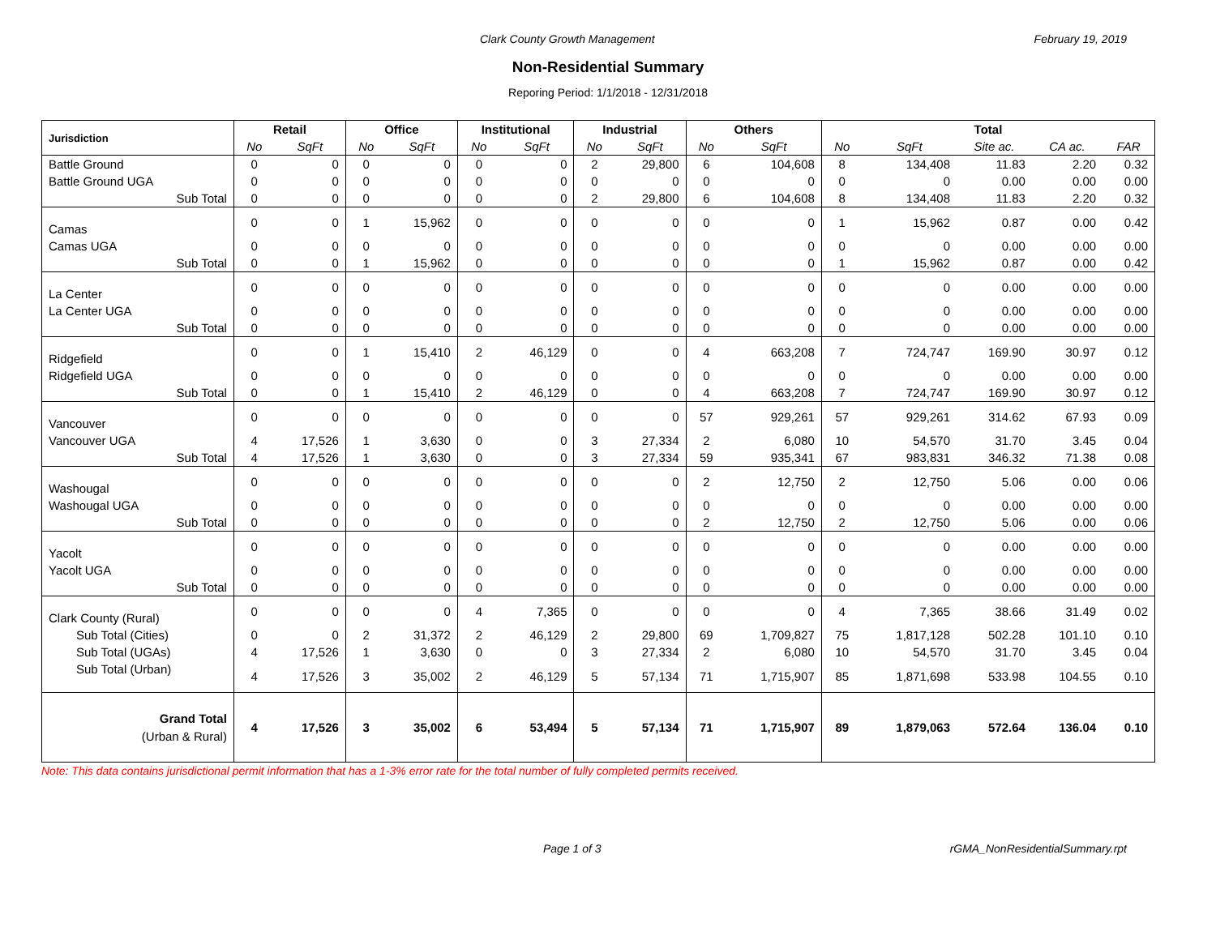Clark County Growth Management February 19, 2019
Non-Residential Summary
Reporing Period: 1/1/2018 - 12/31/2018
| Jurisdiction | Retail | | Office | | Institutional | | Industrial | | Others | | Total | | | | |
| --- | --- | --- | --- | --- | --- | --- | --- | --- | --- | --- | --- | --- | --- | --- | --- |
| | No | SqFt | No | SqFt | No | SqFt | No | SqFt | No | SqFt | No | SqFt | Site ac. | CA ac. | FAR |
| Battle Ground | 0 | 0 | 0 | 0 | 0 | 0 | 2 | 29,800 | 6 | 104,608 | 8 | 134,408 | 11.83 | 2.20 | 0.32 |
| Battle Ground UGA | 0 | 0 | 0 | 0 | 0 | 0 | 0 | 0 | 0 | 0 | 0 | 0 | 0.00 | 0.00 | 0.00 |
| Sub Total | 0 | 0 | 0 | 0 | 0 | 0 | 2 | 29,800 | 6 | 104,608 | 8 | 134,408 | 11.83 | 2.20 | 0.32 |
| Camas | 0 | 0 | 1 | 15,962 | 0 | 0 | 0 | 0 | 0 | 0 | 1 | 15,962 | 0.87 | 0.00 | 0.42 |
| Camas UGA | 0 | 0 | 0 | 0 | 0 | 0 | 0 | 0 | 0 | 0 | 0 | 0 | 0.00 | 0.00 | 0.00 |
| Sub Total | 0 | 0 | 1 | 15,962 | 0 | 0 | 0 | 0 | 0 | 0 | 1 | 15,962 | 0.87 | 0.00 | 0.42 |
| La Center | 0 | 0 | 0 | 0 | 0 | 0 | 0 | 0 | 0 | 0 | 0 | 0 | 0.00 | 0.00 | 0.00 |
| La Center UGA | 0 | 0 | 0 | 0 | 0 | 0 | 0 | 0 | 0 | 0 | 0 | 0 | 0.00 | 0.00 | 0.00 |
| Sub Total | 0 | 0 | 0 | 0 | 0 | 0 | 0 | 0 | 0 | 0 | 0 | 0 | 0.00 | 0.00 | 0.00 |
| Ridgefield | 0 | 0 | 1 | 15,410 | 2 | 46,129 | 0 | 0 | 4 | 663,208 | 7 | 724,747 | 169.90 | 30.97 | 0.12 |
| Ridgefield UGA | 0 | 0 | 0 | 0 | 0 | 0 | 0 | 0 | 0 | 0 | 0 | 0 | 0.00 | 0.00 | 0.00 |
| Sub Total | 0 | 0 | 1 | 15,410 | 2 | 46,129 | 0 | 0 | 4 | 663,208 | 7 | 724,747 | 169.90 | 30.97 | 0.12 |
| Vancouver | 0 | 0 | 0 | 0 | 0 | 0 | 0 | 0 | 57 | 929,261 | 57 | 929,261 | 314.62 | 67.93 | 0.09 |
| Vancouver UGA | 4 | 17,526 | 1 | 3,630 | 0 | 0 | 3 | 27,334 | 2 | 6,080 | 10 | 54,570 | 31.70 | 3.45 | 0.04 |
| Sub Total | 4 | 17,526 | 1 | 3,630 | 0 | 0 | 3 | 27,334 | 59 | 935,341 | 67 | 983,831 | 346.32 | 71.38 | 0.08 |
| Washougal | 0 | 0 | 0 | 0 | 0 | 0 | 0 | 0 | 2 | 12,750 | 2 | 12,750 | 5.06 | 0.00 | 0.06 |
| Washougal UGA | 0 | 0 | 0 | 0 | 0 | 0 | 0 | 0 | 0 | 0 | 0 | 0 | 0.00 | 0.00 | 0.00 |
| Sub Total | 0 | 0 | 0 | 0 | 0 | 0 | 0 | 0 | 2 | 12,750 | 2 | 12,750 | 5.06 | 0.00 | 0.06 |
| Yacolt | 0 | 0 | 0 | 0 | 0 | 0 | 0 | 0 | 0 | 0 | 0 | 0 | 0.00 | 0.00 | 0.00 |
| Yacolt UGA | 0 | 0 | 0 | 0 | 0 | 0 | 0 | 0 | 0 | 0 | 0 | 0 | 0.00 | 0.00 | 0.00 |
| Sub Total | 0 | 0 | 0 | 0 | 0 | 0 | 0 | 0 | 0 | 0 | 0 | 0 | 0.00 | 0.00 | 0.00 |
| Clark County (Rural) | 0 | 0 | 0 | 0 | 4 | 7,365 | 0 | 0 | 0 | 0 | 4 | 7,365 | 38.66 | 31.49 | 0.02 |
| Sub Total (Cities) | 0 | 0 | 2 | 31,372 | 2 | 46,129 | 2 | 29,800 | 69 | 1,709,827 | 75 | 1,817,128 | 502.28 | 101.10 | 0.10 |
| Sub Total (UGAs) | 4 | 17,526 | 1 | 3,630 | 0 | 0 | 3 | 27,334 | 2 | 6,080 | 10 | 54,570 | 31.70 | 3.45 | 0.04 |
| Sub Total (Urban) | 4 | 17,526 | 3 | 35,002 | 2 | 46,129 | 5 | 57,134 | 71 | 1,715,907 | 85 | 1,871,698 | 533.98 | 104.55 | 0.10 |
| Grand Total (Urban & Rural) | 4 | 17,526 | 3 | 35,002 | 6 | 53,494 | 5 | 57,134 | 71 | 1,715,907 | 89 | 1,879,063 | 572.64 | 136.04 | 0.10 |
Note: This data contains jurisdictional permit information that has a 1-3% error rate for the total number of fully completed permits received.
Page 1 of 3 rGMA_NonResidentialSummary.rpt